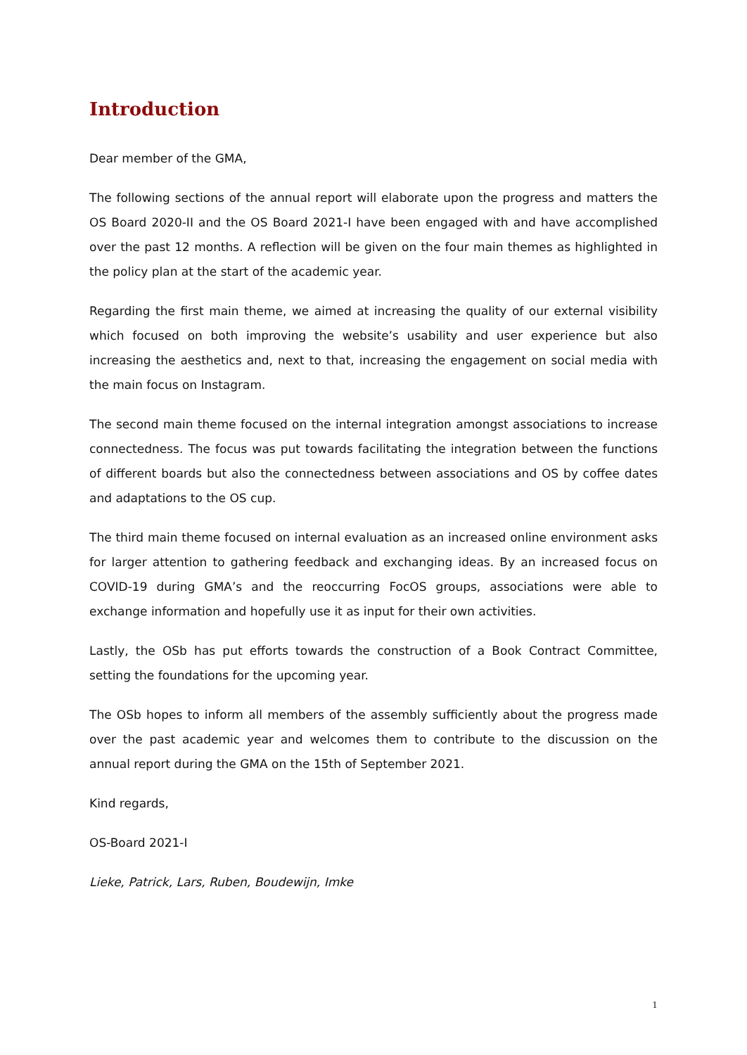Introduction
Dear member of the GMA,
The following sections of the annual report will elaborate upon the progress and matters the OS Board 2020-II and the OS Board 2021-I have been engaged with and have accomplished over the past 12 months. A reflection will be given on the four main themes as highlighted in the policy plan at the start of the academic year.
Regarding the first main theme, we aimed at increasing the quality of our external visibility which focused on both improving the website’s usability and user experience but also increasing the aesthetics and, next to that, increasing the engagement on social media with the main focus on Instagram.
The second main theme focused on the internal integration amongst associations to increase connectedness. The focus was put towards facilitating the integration between the functions of different boards but also the connectedness between associations and OS by coffee dates and adaptations to the OS cup.
The third main theme focused on internal evaluation as an increased online environment asks for larger attention to gathering feedback and exchanging ideas. By an increased focus on COVID-19 during GMA’s and the reoccurring FocOS groups, associations were able to exchange information and hopefully use it as input for their own activities.
Lastly, the OSb has put efforts towards the construction of a Book Contract Committee, setting the foundations for the upcoming year.
The OSb hopes to inform all members of the assembly sufficiently about the progress made over the past academic year and welcomes them to contribute to the discussion on the annual report during the GMA on the 15th of September 2021.
Kind regards,
OS-Board 2021-I
Lieke, Patrick, Lars, Ruben, Boudewijn, Imke
1